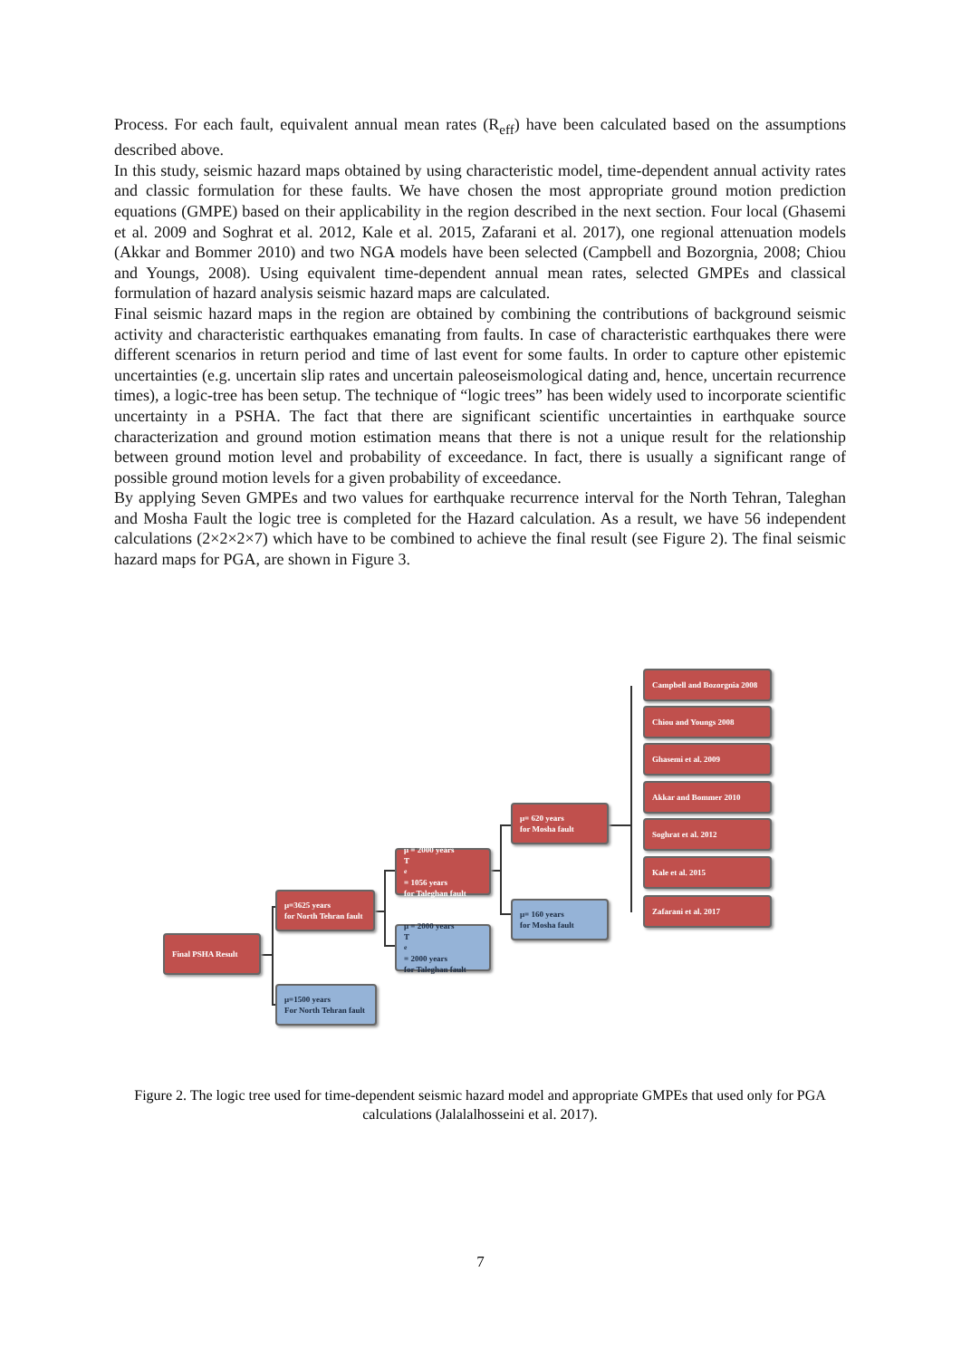Process. For each fault, equivalent annual mean rates (R<sub>eff</sub>) have been calculated based on the assumptions described above.
In this study, seismic hazard maps obtained by using characteristic model, time-dependent annual activity rates and classic formulation for these faults. We have chosen the most appropriate ground motion prediction equations (GMPE) based on their applicability in the region described in the next section. Four local (Ghasemi et al. 2009 and Soghrat et al. 2012, Kale et al. 2015, Zafarani et al. 2017), one regional attenuation models (Akkar and Bommer 2010) and two NGA models have been selected (Campbell and Bozorgnia, 2008; Chiou and Youngs, 2008). Using equivalent time-dependent annual mean rates, selected GMPEs and classical formulation of hazard analysis seismic hazard maps are calculated.
Final seismic hazard maps in the region are obtained by combining the contributions of background seismic activity and characteristic earthquakes emanating from faults. In case of characteristic earthquakes there were different scenarios in return period and time of last event for some faults. In order to capture other epistemic uncertainties (e.g. uncertain slip rates and uncertain paleoseismological dating and, hence, uncertain recurrence times), a logic-tree has been setup. The technique of “logic trees” has been widely used to incorporate scientific uncertainty in a PSHA. The fact that there are significant scientific uncertainties in earthquake source characterization and ground motion estimation means that there is not a unique result for the relationship between ground motion level and probability of exceedance. In fact, there is usually a significant range of possible ground motion levels for a given probability of exceedance.
By applying Seven GMPEs and two values for earthquake recurrence interval for the North Tehran, Taleghan and Mosha Fault the logic tree is completed for the Hazard calculation. As a result, we have 56 independent calculations (2×2×2×7) which have to be combined to achieve the final result (see Figure 2). The final seismic hazard maps for PGA, are shown in Figure 3.
Final PSHA Result
μ=3625 years
for North Tehran fault
μ=1500 years
For North Tehran fault
μ = 2000 years
T<sub>e</sub> = 1056 years
for Taleghan fault
μ = 2000 years
T<sub>e</sub> = 2000 years
for Taleghan fault
μ= 620 years
for Mosha fault
μ= 160 years
for Mosha fault
Campbell and Bozorgnia 2008
Chiou and Youngs 2008
Ghasemi et al. 2009
Akkar and Bommer 2010
Soghrat et al. 2012
Kale et al. 2015
Zafarani et al. 2017
Figure 2. The logic tree used for time-dependent seismic hazard model and appropriate GMPEs that used only for PGA calculations (Jalalalhosseini et al. 2017).
7